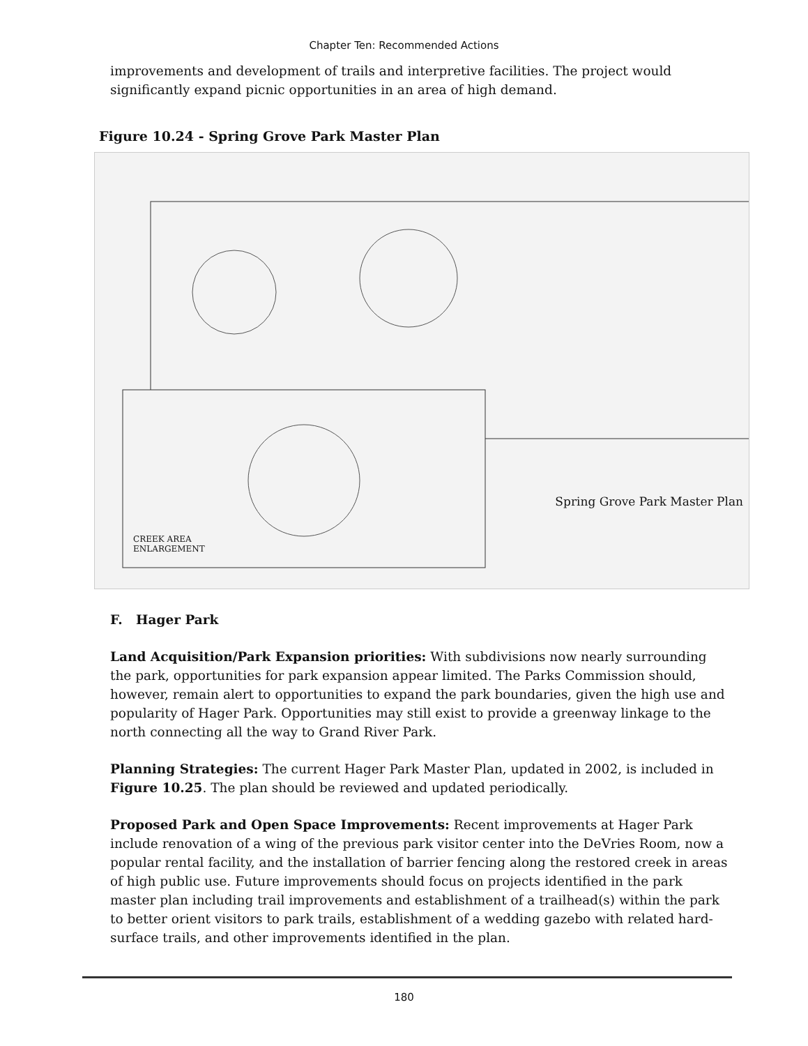Chapter Ten: Recommended Actions
improvements and development of trails and interpretive facilities. The project would significantly expand picnic opportunities in an area of high demand.
Figure 10.24 - Spring Grove Park Master Plan
Spring Grove Park Master Plan
CREEK AREA
ENLARGEMENT
F. Hager Park
Land Acquisition/Park Expansion priorities: With subdivisions now nearly surrounding the park, opportunities for park expansion appear limited. The Parks Commission should, however, remain alert to opportunities to expand the park boundaries, given the high use and popularity of Hager Park. Opportunities may still exist to provide a greenway linkage to the north connecting all the way to Grand River Park.
Planning Strategies: The current Hager Park Master Plan, updated in 2002, is included in Figure 10.25. The plan should be reviewed and updated periodically.
Proposed Park and Open Space Improvements: Recent improvements at Hager Park include renovation of a wing of the previous park visitor center into the DeVries Room, now a popular rental facility, and the installation of barrier fencing along the restored creek in areas of high public use. Future improvements should focus on projects identified in the park master plan including trail improvements and establishment of a trailhead(s) within the park to better orient visitors to park trails, establishment of a wedding gazebo with related hard-surface trails, and other improvements identified in the plan.
180